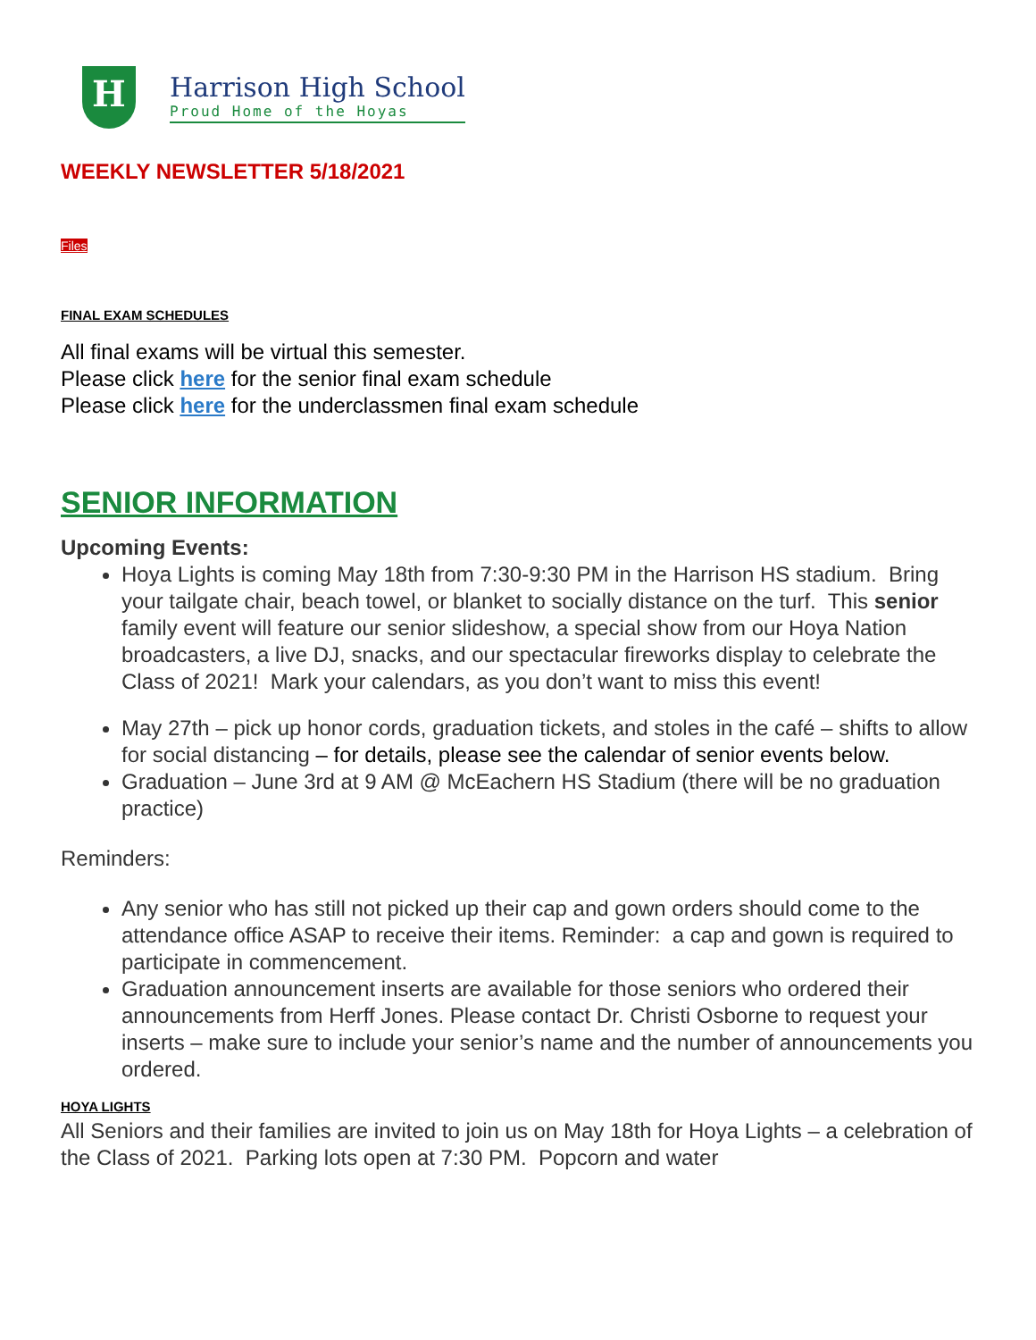H
Harrison High School
Proud Home of the Hoyas
WEEKLY NEWSLETTER 5/18/2021
Files
FINAL EXAM SCHEDULES
All final exams will be virtual this semester.
Please click here for the senior final exam schedule
Please click here for the underclassmen final exam schedule
SENIOR INFORMATION
Upcoming Events:
Hoya Lights is coming May 18th from 7:30-9:30 PM in the Harrison HS stadium. Bring your tailgate chair, beach towel, or blanket to socially distance on the turf. This senior family event will feature our senior slideshow, a special show from our Hoya Nation broadcasters, a live DJ, snacks, and our spectacular fireworks display to celebrate the Class of 2021! Mark your calendars, as you don’t want to miss this event!
May 27th – pick up honor cords, graduation tickets, and stoles in the café – shifts to allow for social distancing – for details, please see the calendar of senior events below.
Graduation – June 3rd at 9 AM @ McEachern HS Stadium (there will be no graduation practice)
Reminders:
Any senior who has still not picked up their cap and gown orders should come to the attendance office ASAP to receive their items. Reminder: a cap and gown is required to participate in commencement.
Graduation announcement inserts are available for those seniors who ordered their announcements from Herff Jones. Please contact Dr. Christi Osborne to request your inserts – make sure to include your senior’s name and the number of announcements you ordered.
HOYA LIGHTS
All Seniors and their families are invited to join us on May 18th for Hoya Lights – a celebration of the Class of 2021. Parking lots open at 7:30 PM. Popcorn and water